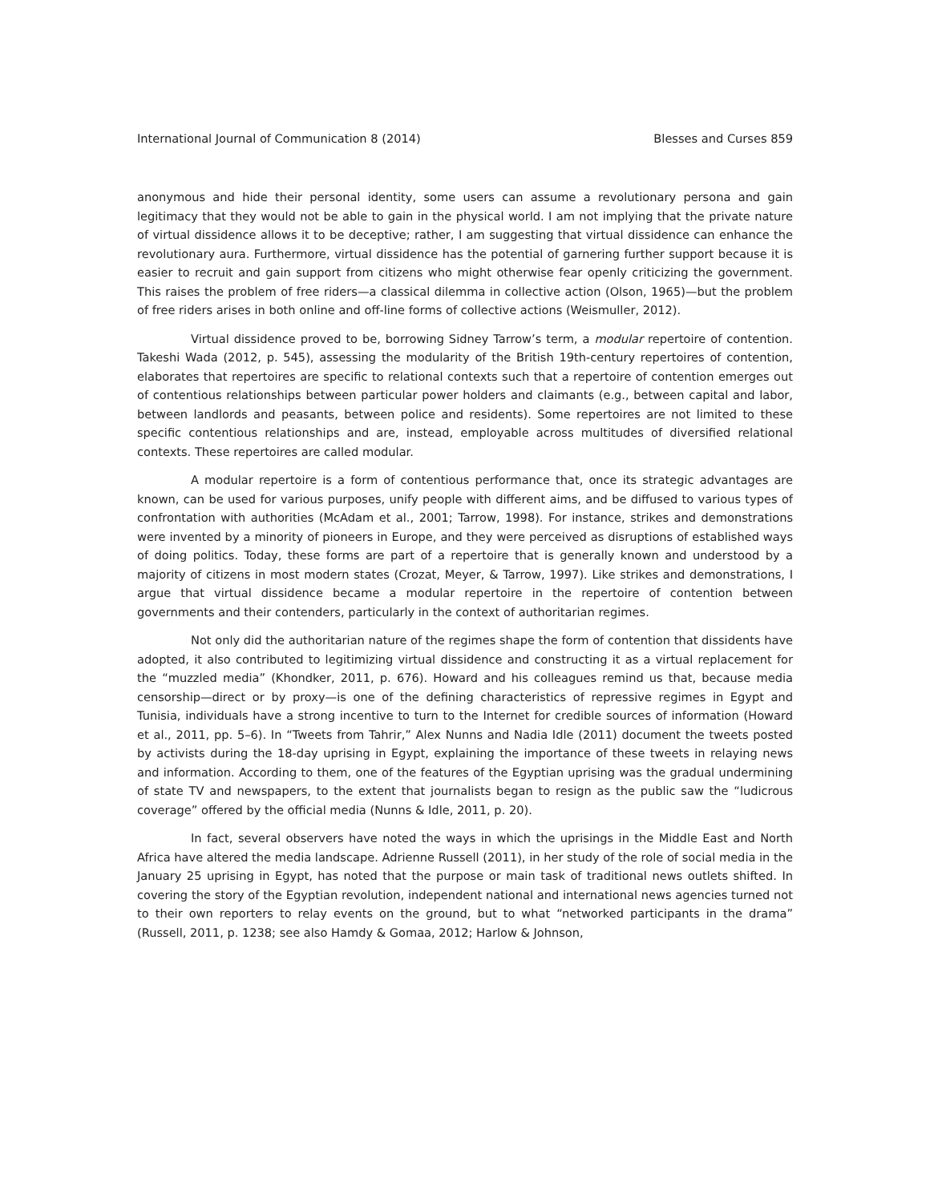International Journal of Communication 8 (2014) Blesses and Curses 859
anonymous and hide their personal identity, some users can assume a revolutionary persona and gain legitimacy that they would not be able to gain in the physical world. I am not implying that the private nature of virtual dissidence allows it to be deceptive; rather, I am suggesting that virtual dissidence can enhance the revolutionary aura. Furthermore, virtual dissidence has the potential of garnering further support because it is easier to recruit and gain support from citizens who might otherwise fear openly criticizing the government. This raises the problem of free riders—a classical dilemma in collective action (Olson, 1965)—but the problem of free riders arises in both online and off-line forms of collective actions (Weismuller, 2012).
Virtual dissidence proved to be, borrowing Sidney Tarrow’s term, a modular repertoire of contention. Takeshi Wada (2012, p. 545), assessing the modularity of the British 19th-century repertoires of contention, elaborates that repertoires are specific to relational contexts such that a repertoire of contention emerges out of contentious relationships between particular power holders and claimants (e.g., between capital and labor, between landlords and peasants, between police and residents). Some repertoires are not limited to these specific contentious relationships and are, instead, employable across multitudes of diversified relational contexts. These repertoires are called modular.
A modular repertoire is a form of contentious performance that, once its strategic advantages are known, can be used for various purposes, unify people with different aims, and be diffused to various types of confrontation with authorities (McAdam et al., 2001; Tarrow, 1998). For instance, strikes and demonstrations were invented by a minority of pioneers in Europe, and they were perceived as disruptions of established ways of doing politics. Today, these forms are part of a repertoire that is generally known and understood by a majority of citizens in most modern states (Crozat, Meyer, & Tarrow, 1997). Like strikes and demonstrations, I argue that virtual dissidence became a modular repertoire in the repertoire of contention between governments and their contenders, particularly in the context of authoritarian regimes.
Not only did the authoritarian nature of the regimes shape the form of contention that dissidents have adopted, it also contributed to legitimizing virtual dissidence and constructing it as a virtual replacement for the “muzzled media” (Khondker, 2011, p. 676). Howard and his colleagues remind us that, because media censorship—direct or by proxy—is one of the defining characteristics of repressive regimes in Egypt and Tunisia, individuals have a strong incentive to turn to the Internet for credible sources of information (Howard et al., 2011, pp. 5–6). In “Tweets from Tahrir,” Alex Nunns and Nadia Idle (2011) document the tweets posted by activists during the 18-day uprising in Egypt, explaining the importance of these tweets in relaying news and information. According to them, one of the features of the Egyptian uprising was the gradual undermining of state TV and newspapers, to the extent that journalists began to resign as the public saw the “ludicrous coverage” offered by the official media (Nunns & Idle, 2011, p. 20).
In fact, several observers have noted the ways in which the uprisings in the Middle East and North Africa have altered the media landscape. Adrienne Russell (2011), in her study of the role of social media in the January 25 uprising in Egypt, has noted that the purpose or main task of traditional news outlets shifted. In covering the story of the Egyptian revolution, independent national and international news agencies turned not to their own reporters to relay events on the ground, but to what “networked participants in the drama” (Russell, 2011, p. 1238; see also Hamdy & Gomaa, 2012; Harlow & Johnson,